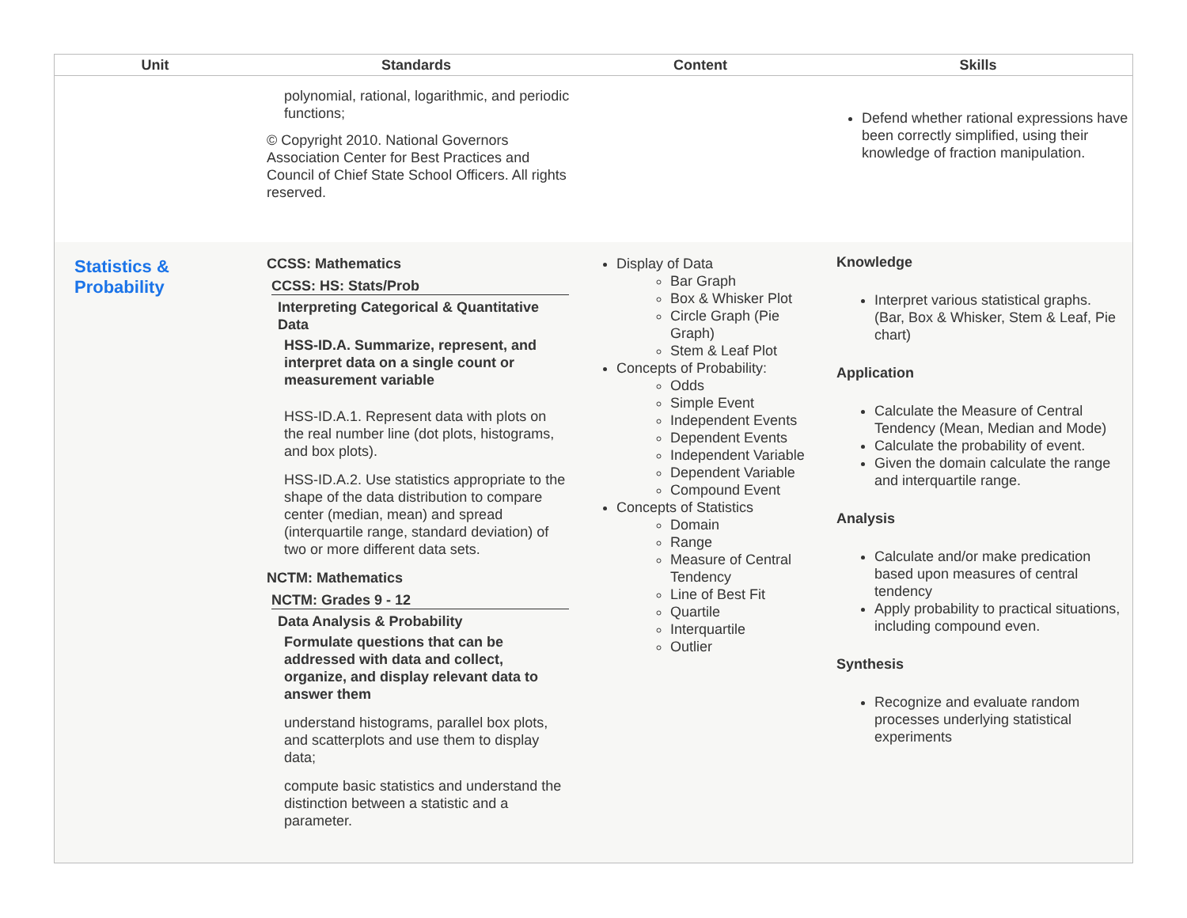| Unit | Standards | Content | Skills |
| --- | --- | --- | --- |
| | polynomial, rational, logarithmic, and periodic functions; © Copyright 2010. National Governors Association Center for Best Practices and Council of Chief State School Officers. All rights reserved. | | Defend whether rational expressions have been correctly simplified, using their knowledge of fraction manipulation. |
| Statistics & Probability | CCSS: Mathematics CCSS: HS: Stats/Prob Interpreting Categorical & Quantitative Data HSS-ID.A. Summarize, represent, and interpret data on a single count or measurement variable HSS-ID.A.1. Represent data with plots on the real number line (dot plots, histograms, and box plots). HSS-ID.A.2. Use statistics appropriate to the shape of the data distribution to compare center (median, mean) and spread (interquartile range, standard deviation) of two or more different data sets. NCTM: Mathematics NCTM: Grades 9 - 12 Data Analysis & Probability Formulate questions that can be addressed with data and collect, organize, and display relevant data to answer them understand histograms, parallel box plots, and scatterplots and use them to display data; compute basic statistics and understand the distinction between a statistic and a parameter. | Display of Data Bar Graph Box & Whisker Plot Circle Graph (Pie Graph) Stem & Leaf Plot Concepts of Probability: Odds Simple Event Independent Events Dependent Events Independent Variable Dependent Variable Compound Event Concepts of Statistics Domain Range Measure of Central Tendency Line of Best Fit Quartile Interquartile Outlier | Knowledge Interpret various statistical graphs. (Bar, Box & Whisker, Stem & Leaf, Pie chart) Application Calculate the Measure of Central Tendency (Mean, Median and Mode) Calculate the probability of event. Given the domain calculate the range and interquartile range. Analysis Calculate and/or make predication based upon measures of central tendency Apply probability to practical situations, including compound even. Synthesis Recognize and evaluate random processes underlying statistical experiments |